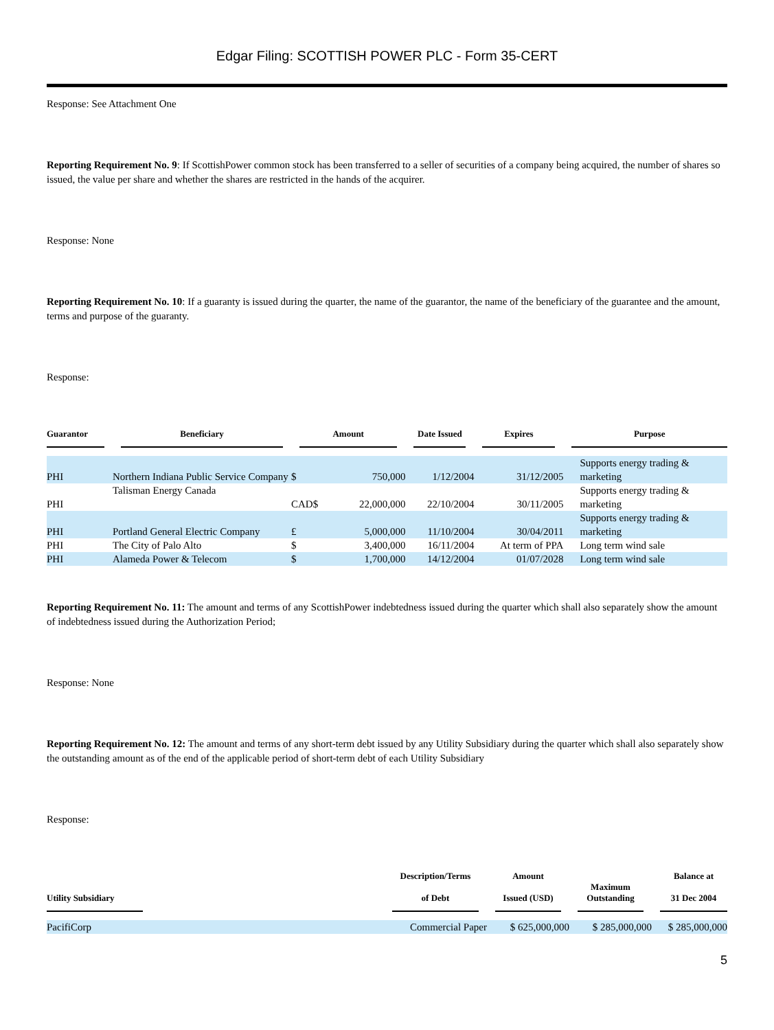Edgar Filing: SCOTTISH POWER PLC - Form 35-CERT
Response: See Attachment One
Reporting Requirement No. 9: If ScottishPower common stock has been transferred to a seller of securities of a company being acquired, the number of shares so issued, the value per share and whether the shares are restricted in the hands of the acquirer.
Response: None
Reporting Requirement No. 10: If a guaranty is issued during the quarter, the name of the guarantor, the name of the beneficiary of the guarantee and the amount, terms and purpose of the guaranty.
Response:
| Guarantor | Beneficiary | Amount | | Date Issued | Expires | Purpose |
| --- | --- | --- | --- | --- | --- | --- |
| PHI | Northern Indiana Public Service Company | $ | 750,000 | 1/12/2004 | 31/12/2005 | Supports energy trading & marketing |
| PHI | Talisman Energy Canada | CAD$ | 22,000,000 | 22/10/2004 | 30/11/2005 | Supports energy trading & marketing |
| PHI | Portland General Electric Company | £ | 5,000,000 | 11/10/2004 | 30/04/2011 | Supports energy trading & marketing |
| PHI | The City of Palo Alto | $ | 3,400,000 | 16/11/2004 | At term of PPA | Long term wind sale |
| PHI | Alameda Power & Telecom | $ | 1,700,000 | 14/12/2004 | 01/07/2028 | Long term wind sale |
Reporting Requirement No. 11: The amount and terms of any ScottishPower indebtedness issued during the quarter which shall also separately show the amount of indebtedness issued during the Authorization Period;
Response: None
Reporting Requirement No. 12: The amount and terms of any short-term debt issued by any Utility Subsidiary during the quarter which shall also separately show the outstanding amount as of the end of the applicable period of short-term debt of each Utility Subsidiary
Response:
| Utility Subsidiary | Description/Terms of Debt | Amount Issued (USD) | Maximum Outstanding | Balance at 31 Dec 2004 |
| --- | --- | --- | --- | --- |
| PacifiCorp | Commercial Paper | $ 625,000,000 | $ 285,000,000 | $ 285,000,000 |
5